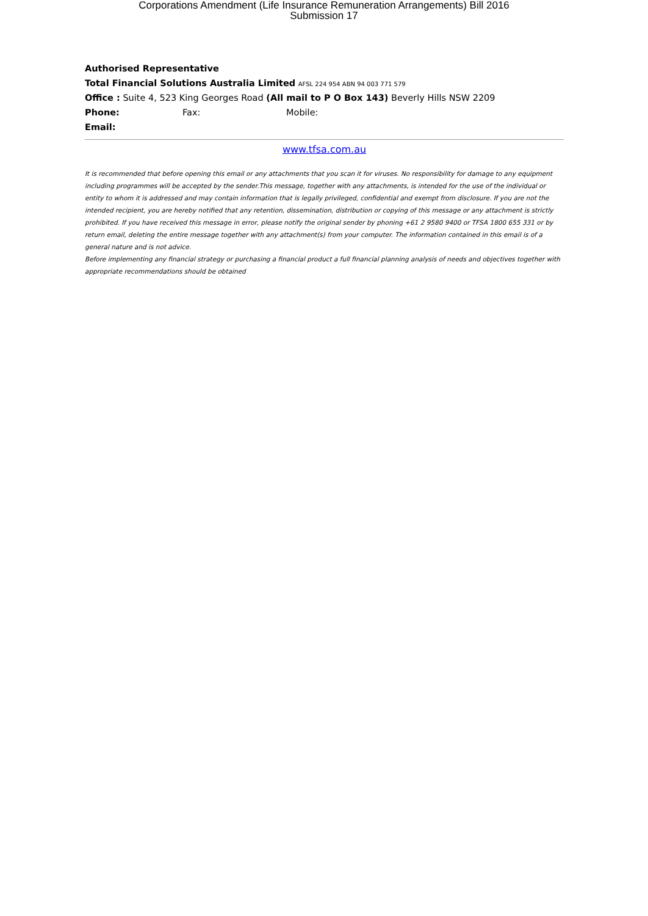Corporations Amendment (Life Insurance Remuneration Arrangements) Bill 2016
Submission 17
Authorised Representative
Total Financial Solutions Australia Limited AFSL 224 954 ABN 94 003 771 579
Office : Suite 4, 523 King Georges Road (All mail to P O Box 143) Beverly Hills NSW 2209
Phone: Fax: Mobile:
Email:
www.tfsa.com.au
It is recommended that before opening this email or any attachments that you scan it for viruses. No responsibility for damage to any equipment including programmes will be accepted by the sender.This message, together with any attachments, is intended for the use of the individual or entity to whom it is addressed and may contain information that is legally privileged, confidential and exempt from disclosure. If you are not the intended recipient, you are hereby notified that any retention, dissemination, distribution or copying of this message or any attachment is strictly prohibited. If you have received this message in error, please notify the original sender by phoning +61 2 9580 9400 or TFSA 1800 655 331 or by return email, deleting the entire message together with any attachment(s) from your computer. The information contained in this email is of a general nature and is not advice.
Before implementing any financial strategy or purchasing a financial product a full financial planning analysis of needs and objectives together with appropriate recommendations should be obtained